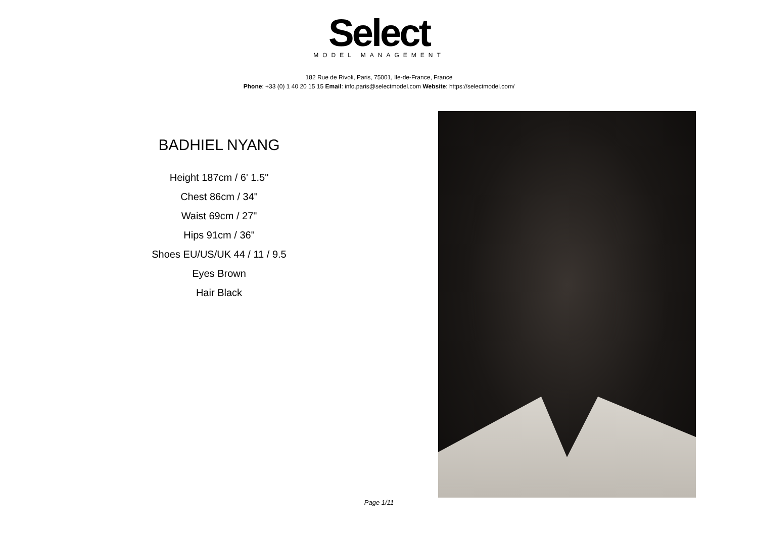Select
MODEL MANAGEMENT
182 Rue de Rivoli, Paris, 75001, Ile-de-France, France
Phone: +33 (0) 1 40 20 15 15 Email: info.paris@selectmodel.com Website: https://selectmodel.com/
BADHIEL NYANG
Height 187cm / 6' 1.5"
Chest 86cm / 34"
Waist 69cm / 27"
Hips 91cm / 36"
Shoes EU/US/UK 44 / 11 / 9.5
Eyes Brown
Hair Black
Page 1/11